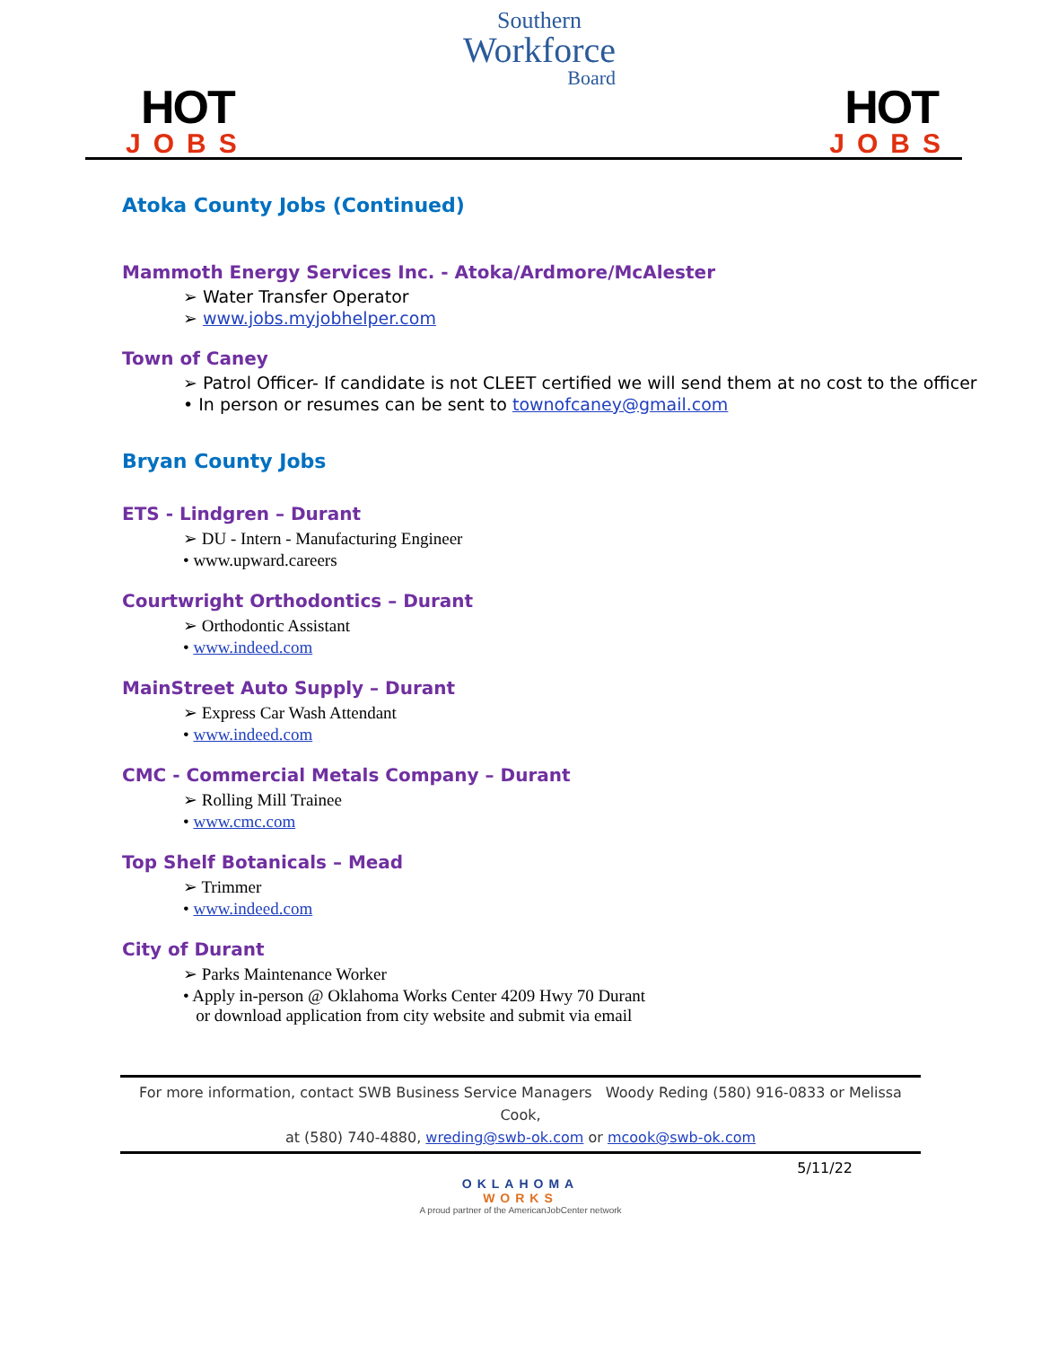HOT
JOBS
Southern
Workforce
Board
HOT
JOBS
Atoka County Jobs (Continued)
Mammoth Energy Services Inc. - Atoka/Ardmore/McAlester
➢ Water Transfer Operator
➢ www.jobs.myjobhelper.com
Town of Caney
➢ Patrol Officer- If candidate is not CLEET certified we will send them at no cost to the officer
• In person or resumes can be sent to townofcaney@gmail.com
Bryan County Jobs
ETS - Lindgren – Durant
➢ DU - Intern - Manufacturing Engineer
• www.upward.careers
Courtwright Orthodontics – Durant
➢ Orthodontic Assistant
• www.indeed.com
MainStreet Auto Supply – Durant
➢ Express Car Wash Attendant
• www.indeed.com
CMC - Commercial Metals Company – Durant
➢ Rolling Mill Trainee
• www.cmc.com
Top Shelf Botanicals – Mead
➢ Trimmer
• www.indeed.com
City of Durant
➢ Parks Maintenance Worker
• Apply in-person @ Oklahoma Works Center 4209 Hwy 70 Durant
or download application from city website and submit via email
For more information, contact SWB Business Service Managers Woody Reding (580) 916-0833 or Melissa Cook,
at (580) 740-4880, wreding@swb-ok.com or mcook@swb-ok.com
5/11/22
OKLAHOMA
WORKS
A proud partner of the AmericanJobCenter network